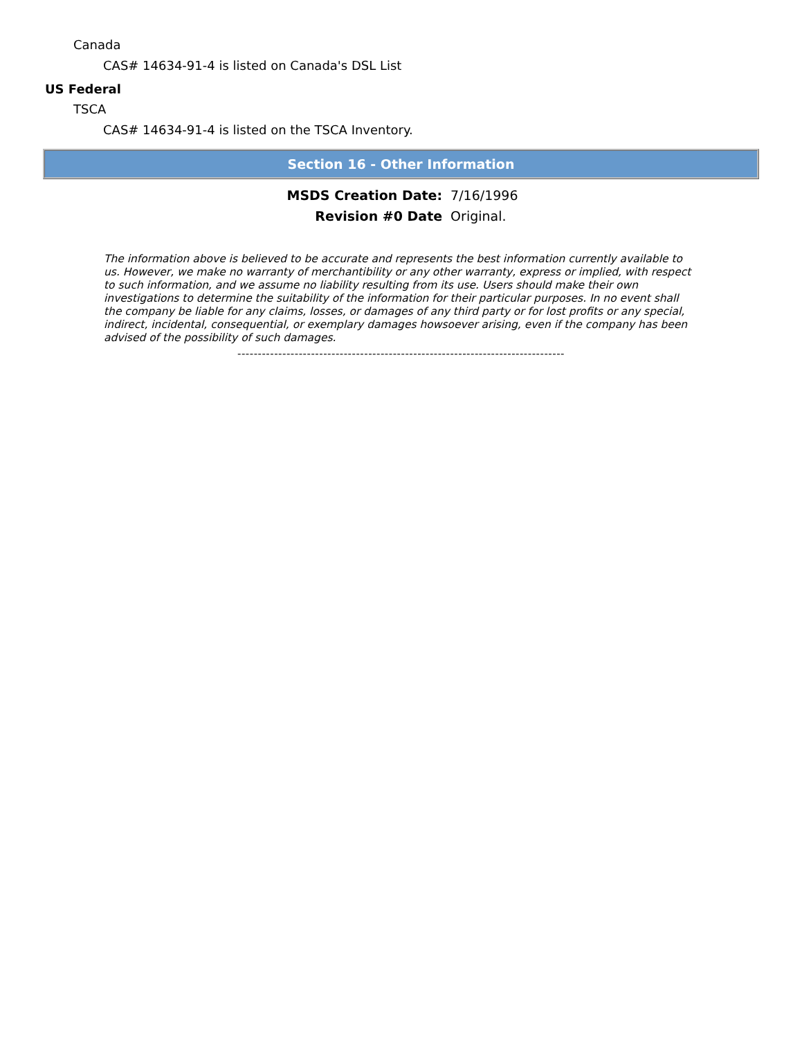Canada
CAS# 14634-91-4 is listed on Canada's DSL List
US Federal
TSCA
CAS# 14634-91-4 is listed on the TSCA Inventory.
Section 16 - Other Information
| MSDS Creation Date: | 7/16/1996 |
| Revision #0 Date | Original. |
The information above is believed to be accurate and represents the best information currently available to us. However, we make no warranty of merchantibility or any other warranty, express or implied, with respect to such information, and we assume no liability resulting from its use. Users should make their own investigations to determine the suitability of the information for their particular purposes. In no event shall the company be liable for any claims, losses, or damages of any third party or for lost profits or any special, indirect, incidental, consequential, or exemplary damages howsoever arising, even if the company has been advised of the possibility of such damages.
--------------------------------------------------------------------------------